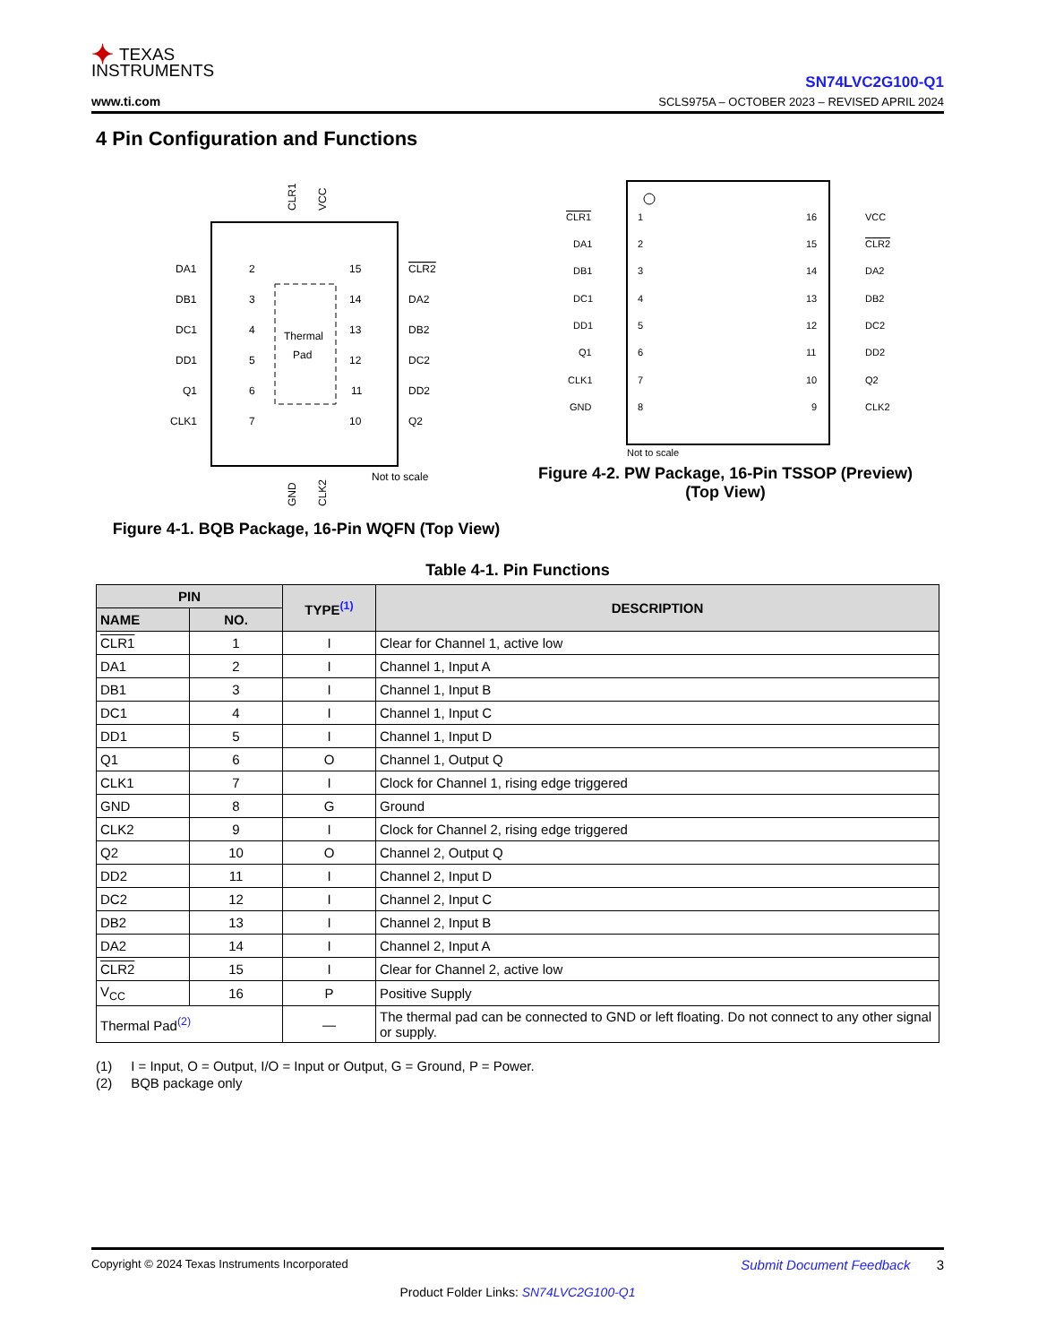✦ TEXAS
INSTRUMENTS
www.ti.com
SN74LVC2G100-Q1
SCLS975A – OCTOBER 2023 – REVISED APRIL 2024
4 Pin Configuration and Functions
Thermal
Pad
DA1
DB1
DC1
DD1
Q1
CLK1
2
3
4
5
6
7
15
14
13
12
11
10
CLR2
DA2
DB2
DC2
DD2
Q2
Not to scale
CLR1
VCC
GND
CLK2
Figure 4-1. BQB Package, 16-Pin WQFN (Top View)
CLR1
DA1
DB1
DC1
DD1
Q1
CLK1
GND
1
2
3
4
5
6
7
8
16
15
14
13
12
11
10
9
VCC
CLR2
DA2
DB2
DC2
DD2
Q2
CLK2
Not to scale
Figure 4-2. PW Package, 16-Pin TSSOP (Preview) (Top View)
Table 4-1. Pin Functions
| PIN | | TYPE<sup>(1)</sup> | DESCRIPTION |
| --- | --- | --- | --- |
| NAME | NO. | | |
| CLR1 | 1 | I | Clear for Channel 1, active low |
| DA1 | 2 | I | Channel 1, Input A |
| DB1 | 3 | I | Channel 1, Input B |
| DC1 | 4 | I | Channel 1, Input C |
| DD1 | 5 | I | Channel 1, Input D |
| Q1 | 6 | O | Channel 1, Output Q |
| CLK1 | 7 | I | Clock for Channel 1, rising edge triggered |
| GND | 8 | G | Ground |
| CLK2 | 9 | I | Clock for Channel 2, rising edge triggered |
| Q2 | 10 | O | Channel 2, Output Q |
| DD2 | 11 | I | Channel 2, Input D |
| DC2 | 12 | I | Channel 2, Input C |
| DB2 | 13 | I | Channel 2, Input B |
| DA2 | 14 | I | Channel 2, Input A |
| CLR2 | 15 | I | Clear for Channel 2, active low |
| V<sub>CC</sub> | 16 | P | Positive Supply |
| Thermal Pad<sup>(2)</sup> | | — | The thermal pad can be connected to GND or left floating. Do not connect to any other signal or supply. |
(1) I = Input, O = Output, I/O = Input or Output, G = Ground, P = Power.
(2) BQB package only
Copyright © 2024 Texas Instruments Incorporated Submit Document Feedback 3
Product Folder Links: SN74LVC2G100-Q1